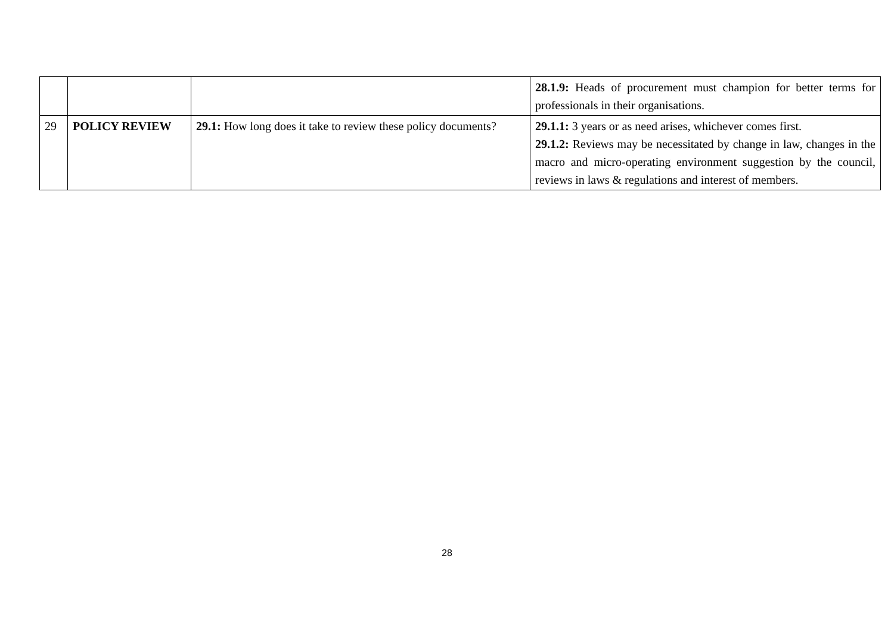| | | | 28.1.9: Heads of procurement must champion for better terms for professionals in their organisations. |
| 29 | POLICY REVIEW | 29.1: How long does it take to review these policy documents? | 29.1.1: 3 years or as need arises, whichever comes first. 29.1.2: Reviews may be necessitated by change in law, changes in the macro and micro-operating environment suggestion by the council, reviews in laws & regulations and interest of members. |
28